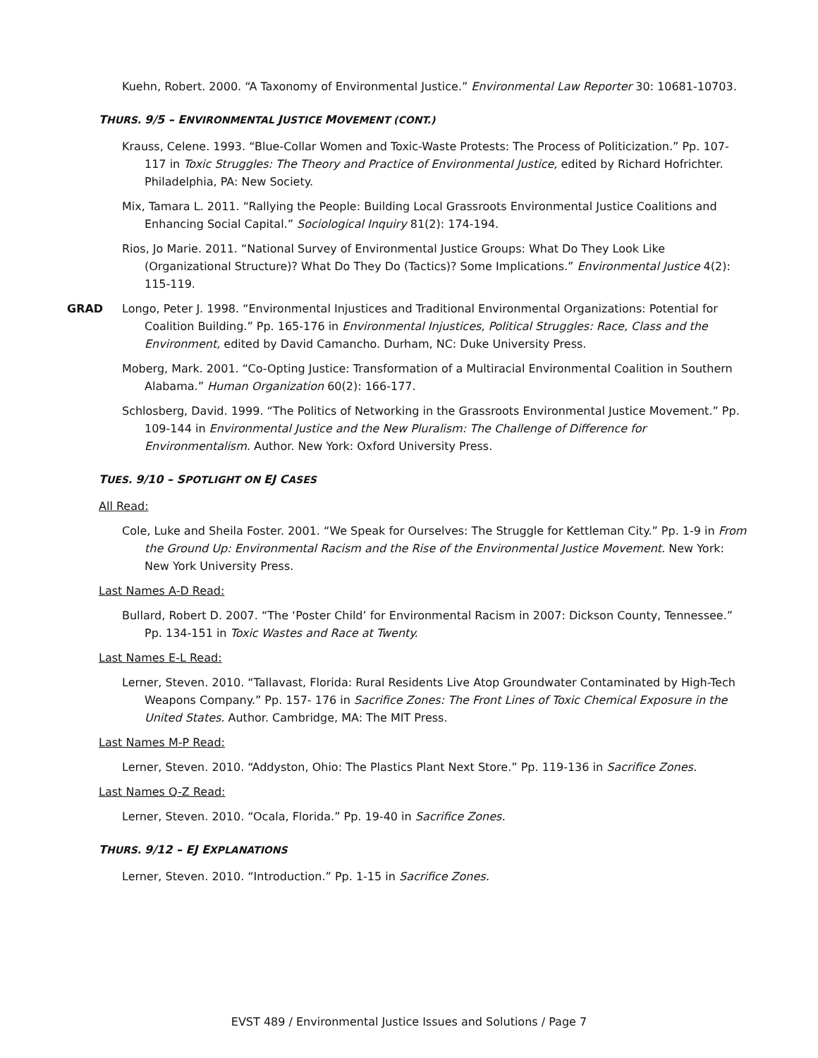Kuehn, Robert. 2000. “A Taxonomy of Environmental Justice.” Environmental Law Reporter 30: 10681-10703.
THURS. 9/5 – ENVIRONMENTAL JUSTICE MOVEMENT (CONT.)
Krauss, Celene. 1993. “Blue-Collar Women and Toxic-Waste Protests: The Process of Politicization.” Pp. 107-117 in Toxic Struggles: The Theory and Practice of Environmental Justice, edited by Richard Hofrichter. Philadelphia, PA: New Society.
Mix, Tamara L. 2011. “Rallying the People: Building Local Grassroots Environmental Justice Coalitions and Enhancing Social Capital.” Sociological Inquiry 81(2): 174-194.
Rios, Jo Marie. 2011. “National Survey of Environmental Justice Groups: What Do They Look Like (Organizational Structure)? What Do They Do (Tactics)? Some Implications.” Environmental Justice 4(2): 115-119.
GRAD Longo, Peter J. 1998. “Environmental Injustices and Traditional Environmental Organizations: Potential for Coalition Building.” Pp. 165-176 in Environmental Injustices, Political Struggles: Race, Class and the Environment, edited by David Camancho. Durham, NC: Duke University Press.
Moberg, Mark. 2001. “Co-Opting Justice: Transformation of a Multiracial Environmental Coalition in Southern Alabama.” Human Organization 60(2): 166-177.
Schlosberg, David. 1999. “The Politics of Networking in the Grassroots Environmental Justice Movement.” Pp. 109-144 in Environmental Justice and the New Pluralism: The Challenge of Difference for Environmentalism. Author. New York: Oxford University Press.
TUES. 9/10 – SPOTLIGHT ON EJ CASES
All Read:
Cole, Luke and Sheila Foster. 2001. “We Speak for Ourselves: The Struggle for Kettleman City.” Pp. 1-9 in From the Ground Up: Environmental Racism and the Rise of the Environmental Justice Movement. New York: New York University Press.
Last Names A-D Read:
Bullard, Robert D. 2007. “The ‘Poster Child’ for Environmental Racism in 2007: Dickson County, Tennessee.” Pp. 134-151 in Toxic Wastes and Race at Twenty.
Last Names E-L Read:
Lerner, Steven. 2010. “Tallavast, Florida: Rural Residents Live Atop Groundwater Contaminated by High-Tech Weapons Company.” Pp. 157- 176 in Sacrifice Zones: The Front Lines of Toxic Chemical Exposure in the United States. Author. Cambridge, MA: The MIT Press.
Last Names M-P Read:
Lerner, Steven. 2010. “Addyston, Ohio: The Plastics Plant Next Store.” Pp. 119-136 in Sacrifice Zones.
Last Names Q-Z Read:
Lerner, Steven. 2010. “Ocala, Florida.” Pp. 19-40 in Sacrifice Zones.
THURS. 9/12 – EJ EXPLANATIONS
Lerner, Steven. 2010. “Introduction.” Pp. 1-15 in Sacrifice Zones.
EVST 489 / Environmental Justice Issues and Solutions / Page 7